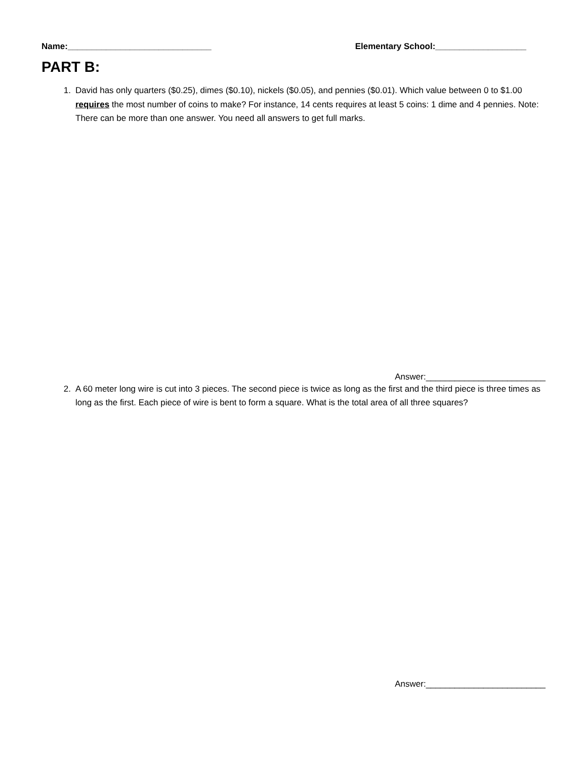Name:______________________________ Elementary School:___________________
PART B:
1. David has only quarters ($0.25), dimes ($0.10), nickels ($0.05), and pennies ($0.01). Which value between 0 to $1.00 requires the most number of coins to make? For instance, 14 cents requires at least 5 coins: 1 dime and 4 pennies. Note: There can be more than one answer. You need all answers to get full marks.
Answer:_________________________
2. A 60 meter long wire is cut into 3 pieces. The second piece is twice as long as the first and the third piece is three times as long as the first. Each piece of wire is bent to form a square. What is the total area of all three squares?
Answer:_________________________